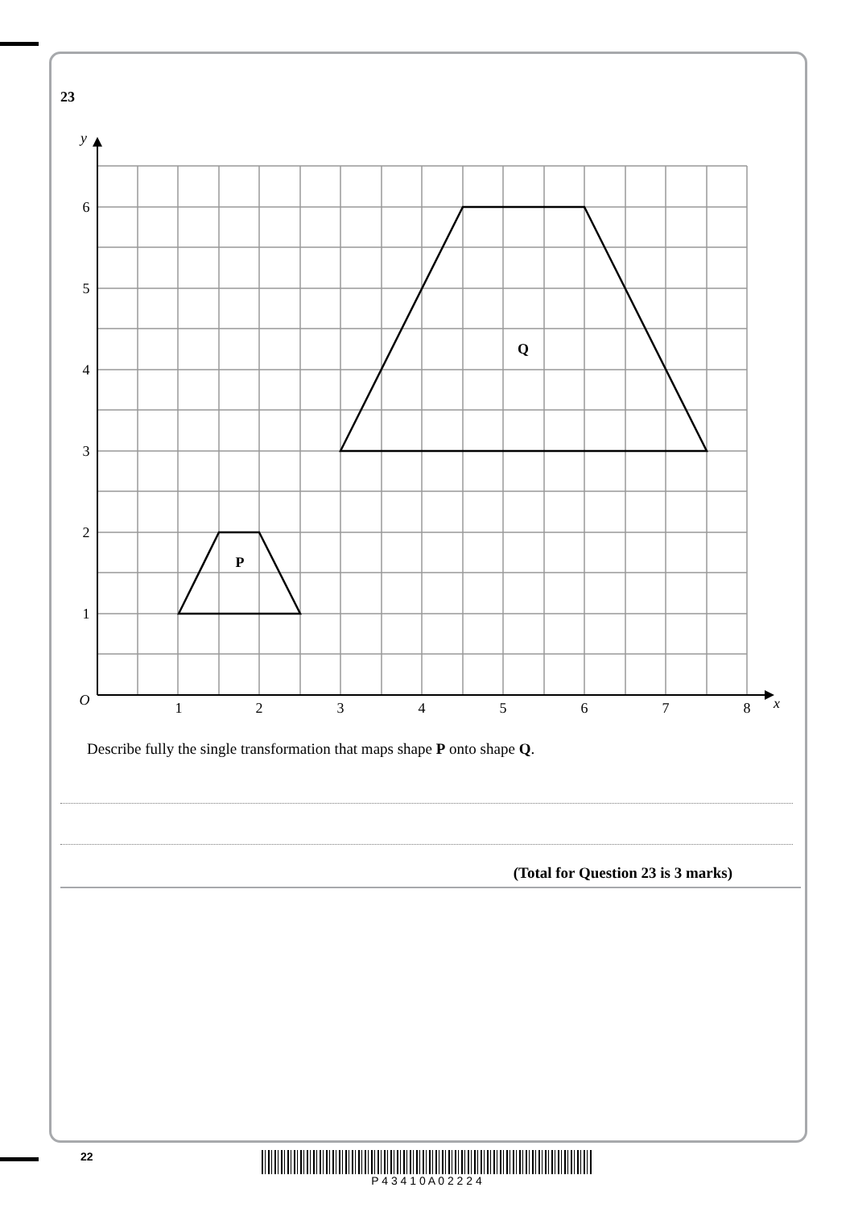23
6
5
4
3
2
1
1
2
3
4
5
6
7
8
O
y
x
P
Q
Describe fully the single transformation that maps shape P onto shape Q.
(Total for Question 23 is 3 marks)
22 P 4 3 4 1 0 A 0 2 2 2 4